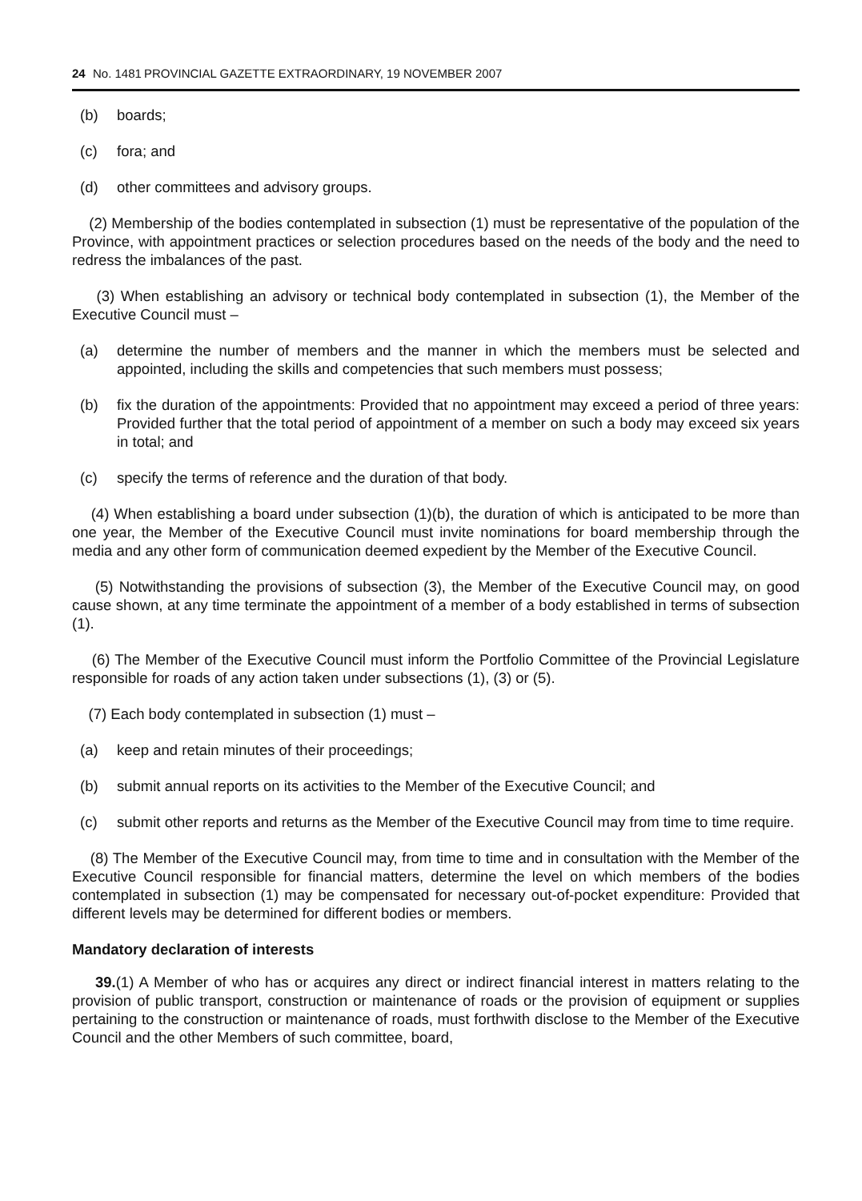24 No. 1481 PROVINCIAL GAZETTE EXTRAORDINARY, 19 NOVEMBER 2007
(b) boards;
(c) fora; and
(d) other committees and advisory groups.
(2) Membership of the bodies contemplated in subsection (1) must be representative of the population of the Province, with appointment practices or selection procedures based on the needs of the body and the need to redress the imbalances of the past.
(3) When establishing an advisory or technical body contemplated in subsection (1), the Member of the Executive Council must –
(a) determine the number of members and the manner in which the members must be selected and appointed, including the skills and competencies that such members must possess;
(b) fix the duration of the appointments: Provided that no appointment may exceed a period of three years: Provided further that the total period of appointment of a member on such a body may exceed six years in total; and
(c) specify the terms of reference and the duration of that body.
(4) When establishing a board under subsection (1)(b), the duration of which is anticipated to be more than one year, the Member of the Executive Council must invite nominations for board membership through the media and any other form of communication deemed expedient by the Member of the Executive Council.
(5) Notwithstanding the provisions of subsection (3), the Member of the Executive Council may, on good cause shown, at any time terminate the appointment of a member of a body established in terms of subsection (1).
(6) The Member of the Executive Council must inform the Portfolio Committee of the Provincial Legislature responsible for roads of any action taken under subsections (1), (3) or (5).
(7) Each body contemplated in subsection (1) must –
(a) keep and retain minutes of their proceedings;
(b) submit annual reports on its activities to the Member of the Executive Council; and
(c) submit other reports and returns as the Member of the Executive Council may from time to time require.
(8) The Member of the Executive Council may, from time to time and in consultation with the Member of the Executive Council responsible for financial matters, determine the level on which members of the bodies contemplated in subsection (1) may be compensated for necessary out-of-pocket expenditure: Provided that different levels may be determined for different bodies or members.
Mandatory declaration of interests
39.(1) A Member of who has or acquires any direct or indirect financial interest in matters relating to the provision of public transport, construction or maintenance of roads or the provision of equipment or supplies pertaining to the construction or maintenance of roads, must forthwith disclose to the Member of the Executive Council and the other Members of such committee, board,